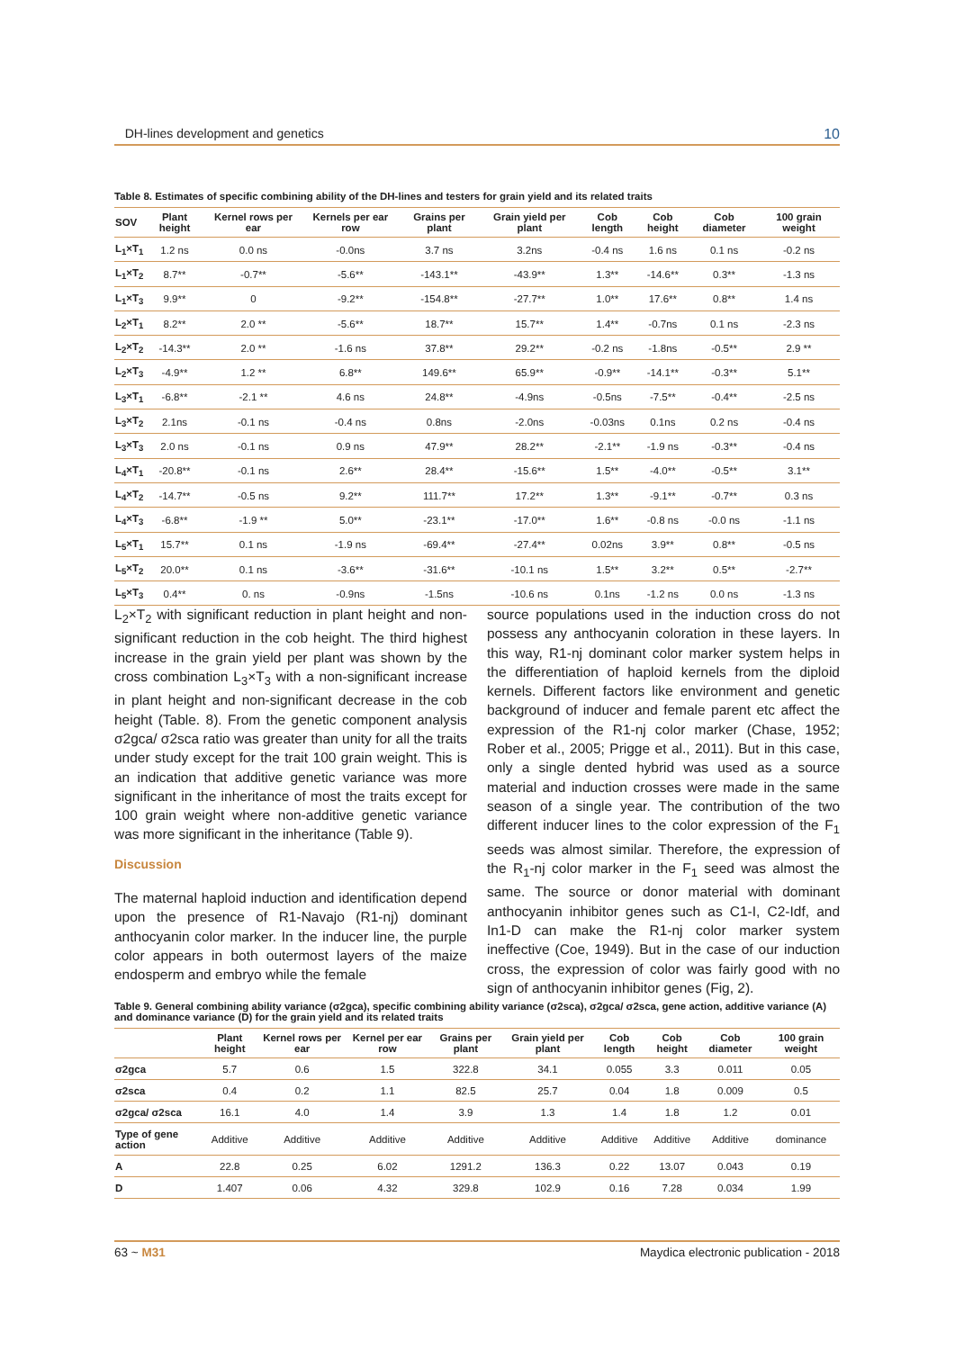DH-lines development and genetics 10
Table 8. Estimates of specific combining ability of the DH-lines and testers for grain yield and its related traits
| SOV | Plant height | Kernel rows per ear | Kernels per ear row | Grains per plant | Grain yield per plant | Cob length | Cob height | Cob diameter | 100 grain weight |
| --- | --- | --- | --- | --- | --- | --- | --- | --- | --- |
| L<sub>1</sub>×T<sub>1</sub> | 1.2 ns | 0.0 ns | -0.0ns | 3.7 ns | 3.2ns | -0.4 ns | 1.6 ns | 0.1 ns | -0.2 ns |
| L<sub>1</sub>×T<sub>2</sub> | 8.7** | -0.7** | -5.6** | -143.1** | -43.9** | 1.3** | -14.6** | 0.3** | -1.3 ns |
| L<sub>1</sub>×T<sub>3</sub> | 9.9** | 0 | -9.2** | -154.8** | -27.7** | 1.0** | 17.6** | 0.8** | 1.4 ns |
| L<sub>2</sub>×T<sub>1</sub> | 8.2** | 2.0 ** | -5.6** | 18.7** | 15.7** | 1.4** | -0.7ns | 0.1 ns | -2.3 ns |
| L<sub>2</sub>×T<sub>2</sub> | -14.3** | 2.0 ** | -1.6 ns | 37.8** | 29.2** | -0.2 ns | -1.8ns | -0.5** | 2.9 ** |
| L<sub>2</sub>×T<sub>3</sub> | -4.9** | 1.2 ** | 6.8** | 149.6** | 65.9** | -0.9** | -14.1** | -0.3** | 5.1** |
| L<sub>3</sub>×T<sub>1</sub> | -6.8** | -2.1 ** | 4.6 ns | 24.8** | -4.9ns | -0.5ns | -7.5** | -0.4** | -2.5 ns |
| L<sub>3</sub>×T<sub>2</sub> | 2.1ns | -0.1 ns | -0.4 ns | 0.8ns | -2.0ns | -0.03ns | 0.1ns | 0.2 ns | -0.4 ns |
| L<sub>3</sub>×T<sub>3</sub> | 2.0 ns | -0.1 ns | 0.9 ns | 47.9** | 28.2** | -2.1** | -1.9 ns | -0.3** | -0.4 ns |
| L<sub>4</sub>×T<sub>1</sub> | -20.8** | -0.1 ns | 2.6** | 28.4** | -15.6** | 1.5** | -4.0** | -0.5** | 3.1** |
| L<sub>4</sub>×T<sub>2</sub> | -14.7** | -0.5 ns | 9.2** | 111.7** | 17.2** | 1.3** | -9.1** | -0.7** | 0.3 ns |
| L<sub>4</sub>×T<sub>3</sub> | -6.8** | -1.9 ** | 5.0** | -23.1** | -17.0** | 1.6** | -0.8 ns | -0.0 ns | -1.1 ns |
| L<sub>5</sub>×T<sub>1</sub> | 15.7** | 0.1 ns | -1.9 ns | -69.4** | -27.4** | 0.02ns | 3.9** | 0.8** | -0.5 ns |
| L<sub>5</sub>×T<sub>2</sub> | 20.0** | 0.1 ns | -3.6** | -31.6** | -10.1 ns | 1.5** | 3.2** | 0.5** | -2.7** |
| L<sub>5</sub>×T<sub>3</sub> | 0.4** | 0. ns | -0.9ns | -1.5ns | -10.6 ns | 0.1ns | -1.2 ns | 0.0 ns | -1.3 ns |
L<sub>2</sub>×T<sub>2</sub> with significant reduction in plant height and non-significant reduction in the cob height. The third highest increase in the grain yield per plant was shown by the cross combination L<sub>3</sub>×T<sub>3</sub> with a non-significant increase in plant height and non-significant decrease in the cob height (Table. 8). From the genetic component analysis σ2gca/ σ2sca ratio was greater than unity for all the traits under study except for the trait 100 grain weight. This is an indication that additive genetic variance was more significant in the inheritance of most the traits except for 100 grain weight where non-additive genetic variance was more significant in the inheritance (Table 9).
Discussion
The maternal haploid induction and identification depend upon the presence of R1-Navajo (R1-nj) dominant anthocyanin color marker. In the inducer line, the purple color appears in both outermost layers of the maize endosperm and embryo while the female
source populations used in the induction cross do not possess any anthocyanin coloration in these layers. In this way, R1-nj dominant color marker system helps in the differentiation of haploid kernels from the diploid kernels. Different factors like environment and genetic background of inducer and female parent etc affect the expression of the R1-nj color marker (Chase, 1952; Rober et al., 2005; Prigge et al., 2011). But in this case, only a single dented hybrid was used as a source material and induction crosses were made in the same season of a single year. The contribution of the two different inducer lines to the color expression of the F<sub>1</sub> seeds was almost similar. Therefore, the expression of the R<sub>1</sub>-nj color marker in the F<sub>1</sub> seed was almost the same. The source or donor material with dominant anthocyanin inhibitor genes such as C1-I, C2-Idf, and In1-D can make the R1-nj color marker system ineffective (Coe, 1949). But in the case of our induction cross, the expression of color was fairly good with no sign of anthocyanin inhibitor genes (Fig, 2).
Table 9. General combining ability variance (σ2gca), specific combining ability variance (σ2sca), σ2gca/ σ2sca, gene action, additive variance (A) and dominance variance (D) for the grain yield and its related traits
| | Plant height | Kernel rows per ear | Kernel per ear row | Grains per plant | Grain yield per plant | Cob length | Cob height | Cob diameter | 100 grain weight |
| --- | --- | --- | --- | --- | --- | --- | --- | --- | --- |
| σ2gca | 5.7 | 0.6 | 1.5 | 322.8 | 34.1 | 0.055 | 3.3 | 0.011 | 0.05 |
| σ2sca | 0.4 | 0.2 | 1.1 | 82.5 | 25.7 | 0.04 | 1.8 | 0.009 | 0.5 |
| σ2gca/ σ2sca | 16.1 | 4.0 | 1.4 | 3.9 | 1.3 | 1.4 | 1.8 | 1.2 | 0.01 |
| Type of gene action | Additive | Additive | Additive | Additive | Additive | Additive | Additive | Additive | dominance |
| A | 22.8 | 0.25 | 6.02 | 1291.2 | 136.3 | 0.22 | 13.07 | 0.043 | 0.19 |
| D | 1.407 | 0.06 | 4.32 | 329.8 | 102.9 | 0.16 | 7.28 | 0.034 | 1.99 |
63 ~ M31 Maydica electronic publication - 2018